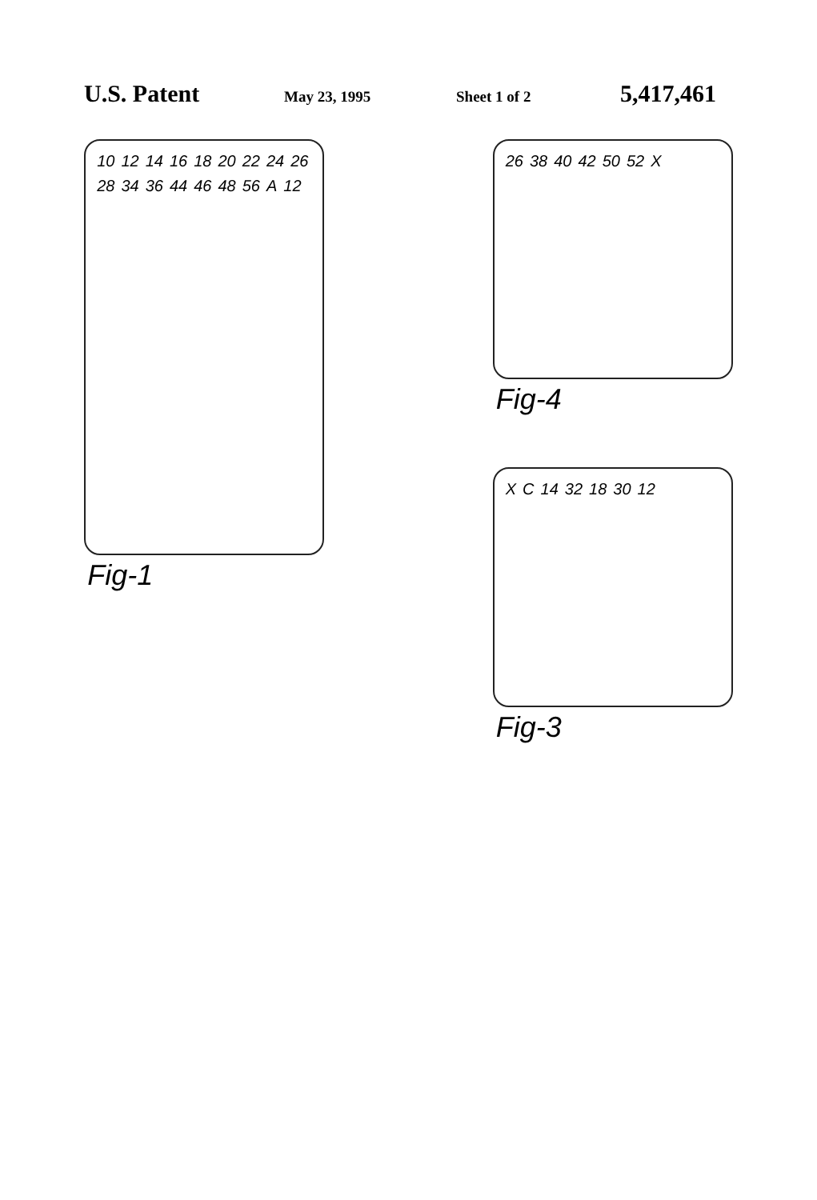U.S. Patent May 23, 1995 Sheet 1 of 2 5,417,461
10 12 14 16 18 20 22 24 26 28 34 36 44 46 48 56 A 12
Fig-1
26 38 40 42 50 52 X
Fig-4
X C 14 32 18 30 12
Fig-3